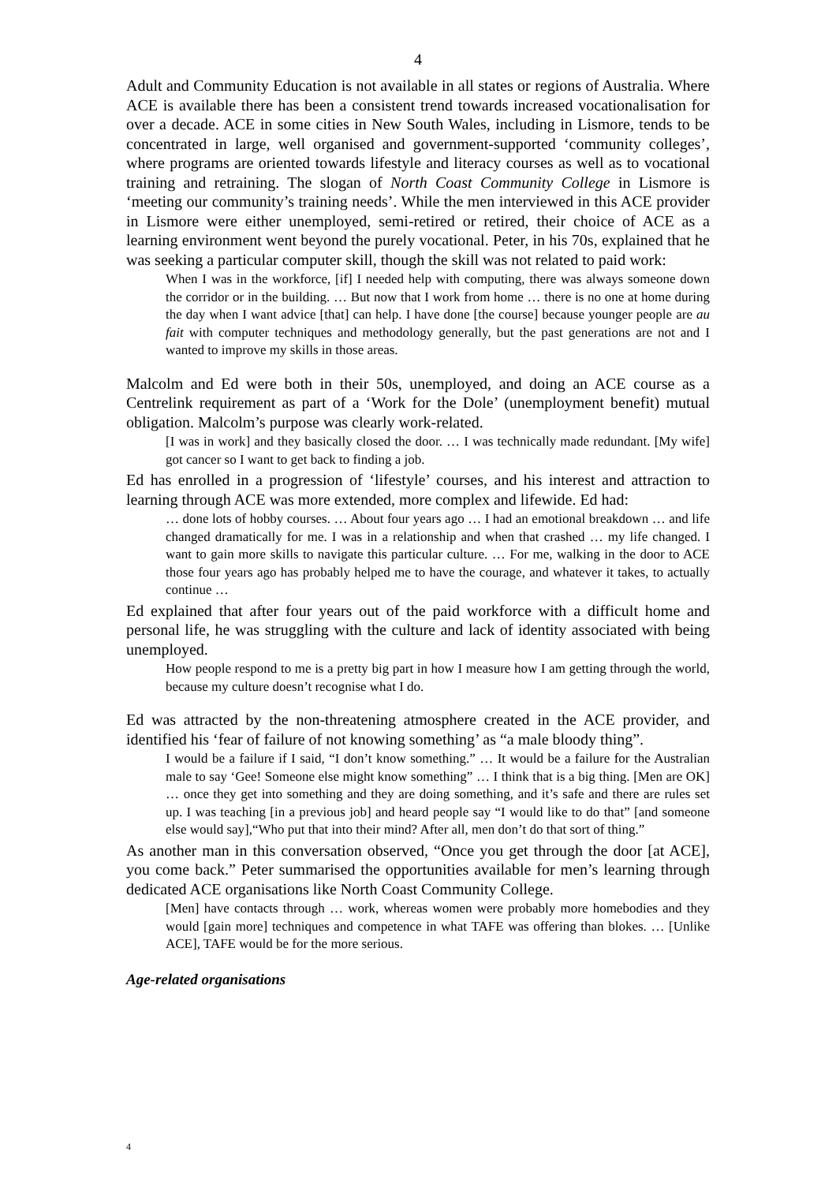4
Adult and Community Education is not available in all states or regions of Australia. Where ACE is available there has been a consistent trend towards increased vocationalisation for over a decade. ACE in some cities in New South Wales, including in Lismore, tends to be concentrated in large, well organised and government-supported ‘community colleges’, where programs are oriented towards lifestyle and literacy courses as well as to vocational training and retraining. The slogan of North Coast Community College in Lismore is ‘meeting our community’s training needs’. While the men interviewed in this ACE provider in Lismore were either unemployed, semi-retired or retired, their choice of ACE as a learning environment went beyond the purely vocational. Peter, in his 70s, explained that he was seeking a particular computer skill, though the skill was not related to paid work:
When I was in the workforce, [if] I needed help with computing, there was always someone down the corridor or in the building. … But now that I work from home … there is no one at home during the day when I want advice [that] can help. I have done [the course] because younger people are au fait with computer techniques and methodology generally, but the past generations are not and I wanted to improve my skills in those areas.
Malcolm and Ed were both in their 50s, unemployed, and doing an ACE course as a Centrelink requirement as part of a ‘Work for the Dole’ (unemployment benefit) mutual obligation. Malcolm’s purpose was clearly work-related.
[I was in work] and they basically closed the door. … I was technically made redundant. [My wife] got cancer so I want to get back to finding a job.
Ed has enrolled in a progression of ‘lifestyle’ courses, and his interest and attraction to learning through ACE was more extended, more complex and lifewide. Ed had:
… done lots of hobby courses. … About four years ago … I had an emotional breakdown … and life changed dramatically for me. I was in a relationship and when that crashed … my life changed. I want to gain more skills to navigate this particular culture. … For me, walking in the door to ACE those four years ago has probably helped me to have the courage, and whatever it takes, to actually continue …
Ed explained that after four years out of the paid workforce with a difficult home and personal life, he was struggling with the culture and lack of identity associated with being unemployed.
How people respond to me is a pretty big part in how I measure how I am getting through the world, because my culture doesn’t recognise what I do.
Ed was attracted by the non-threatening atmosphere created in the ACE provider, and identified his ‘fear of failure of not knowing something’ as “a male bloody thing”.
I would be a failure if I said, “I don’t know something.” … It would be a failure for the Australian male to say ‘Gee! Someone else might know something” … I think that is a big thing. [Men are OK] … once they get into something and they are doing something, and it’s safe and there are rules set up. I was teaching [in a previous job] and heard people say “I would like to do that” [and someone else would say],“Who put that into their mind? After all, men don’t do that sort of thing.”
As another man in this conversation observed, “Once you get through the door [at ACE], you come back.” Peter summarised the opportunities available for men’s learning through dedicated ACE organisations like North Coast Community College.
[Men] have contacts through … work, whereas women were probably more homebodies and they would [gain more] techniques and competence in what TAFE was offering than blokes. … [Unlike ACE], TAFE would be for the more serious.
Age-related organisations
4